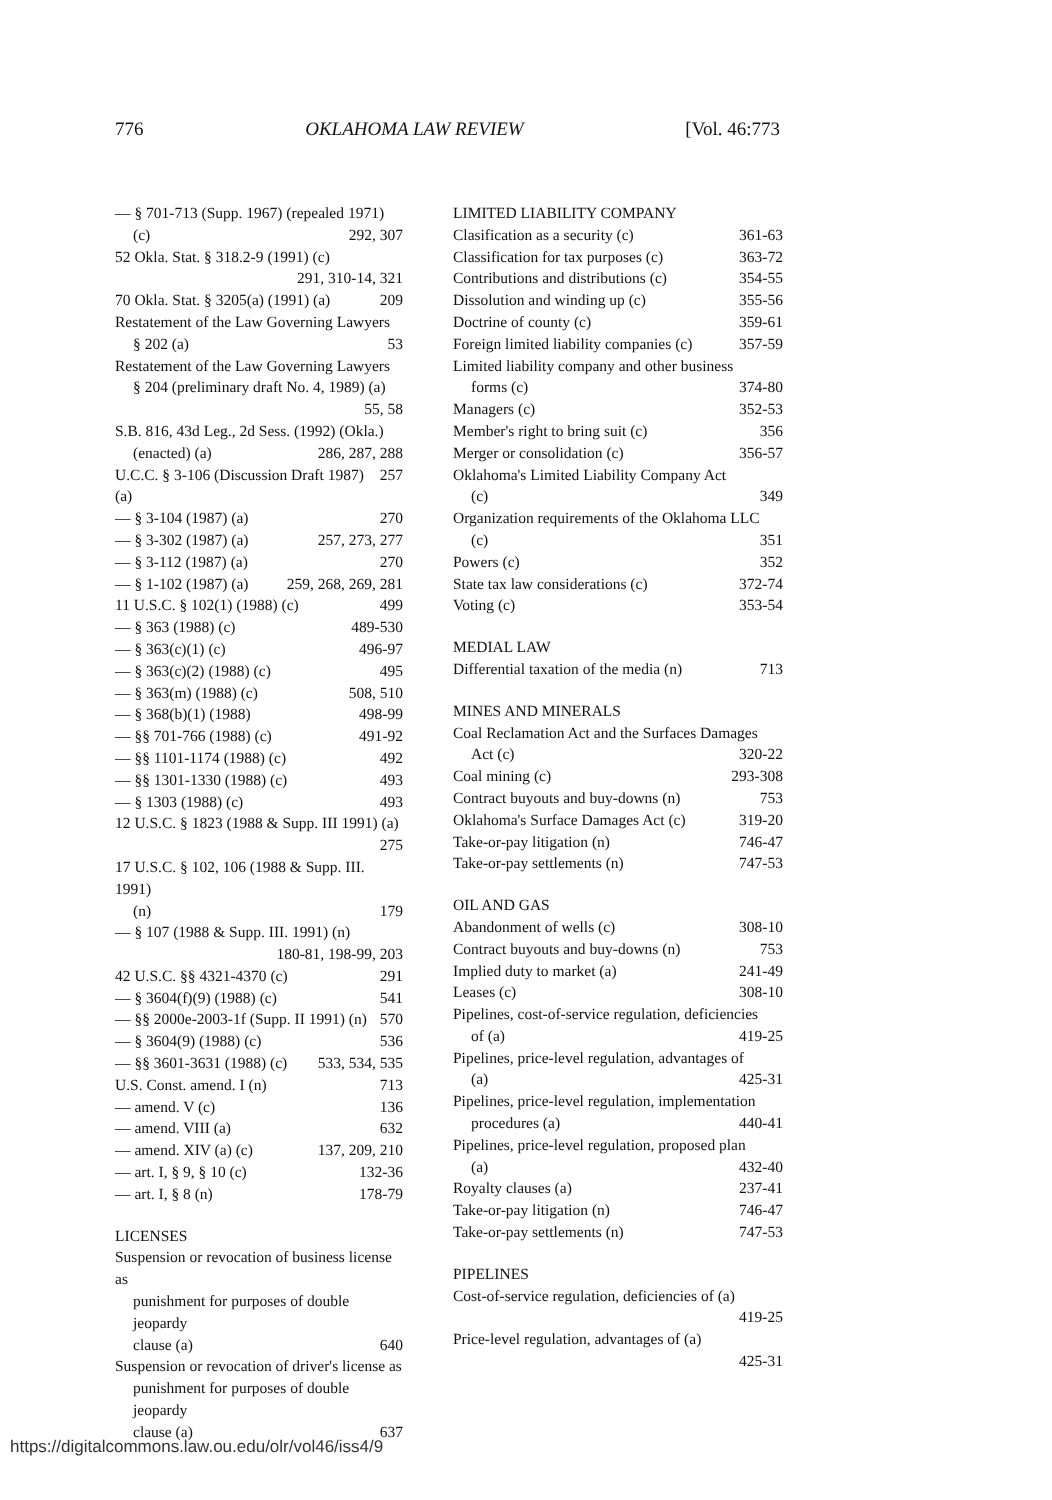776 OKLAHOMA LAW REVIEW [Vol. 46:773
— § 701-713 (Supp. 1967) (repealed 1971)
(c) 292, 307
52 Okla. Stat. § 318.2-9 (1991) (c)
291, 310-14, 321
70 Okla. Stat. § 3205(a) (1991) (a) 209
Restatement of the Law Governing Lawyers
§ 202 (a) 53
Restatement of the Law Governing Lawyers
§ 204 (preliminary draft No. 4, 1989) (a)
55, 58
S.B. 816, 43d Leg., 2d Sess. (1992) (Okla.)
(enacted) (a) 286, 287, 288
U.C.C. § 3-106 (Discussion Draft 1987) (a) 257
— § 3-104 (1987) (a) 270
— § 3-302 (1987) (a) 257, 273, 277
— § 3-112 (1987) (a) 270
— § 1-102 (1987) (a) 259, 268, 269, 281
11 U.S.C. § 102(1) (1988) (c) 499
— § 363 (1988) (c) 489-530
— § 363(c)(1) (c) 496-97
— § 363(c)(2) (1988) (c) 495
— § 363(m) (1988) (c) 508, 510
— § 368(b)(1) (1988) 498-99
— §§ 701-766 (1988) (c) 491-92
— §§ 1101-1174 (1988) (c) 492
— §§ 1301-1330 (1988) (c) 493
— § 1303 (1988) (c) 493
12 U.S.C. § 1823 (1988 & Supp. III 1991) (a)
275
17 U.S.C. § 102, 106 (1988 & Supp. III. 1991)
(n) 179
— § 107 (1988 & Supp. III. 1991) (n)
180-81, 198-99, 203
42 U.S.C. §§ 4321-4370 (c) 291
— § 3604(f)(9) (1988) (c) 541
— §§ 2000e-2003-1f (Supp. II 1991) (n) 570
— § 3604(9) (1988) (c) 536
— §§ 3601-3631 (1988) (c) 533, 534, 535
U.S. Const. amend. I (n) 713
— amend. V (c) 136
— amend. VIII (a) 632
— amend. XIV (a) (c) 137, 209, 210
— art. I, § 9, § 10 (c) 132-36
— art. I, § 8 (n) 178-79
LICENSES
Suspension or revocation of business license as
punishment for purposes of double jeopardy
clause (a) 640
Suspension or revocation of driver's license as
punishment for purposes of double jeopardy
clause (a) 637
LIMITED LIABILITY COMPANY
Clasification as a security (c) 361-63
Classification for tax purposes (c) 363-72
Contributions and distributions (c) 354-55
Dissolution and winding up (c) 355-56
Doctrine of county (c) 359-61
Foreign limited liability companies (c) 357-59
Limited liability company and other business
forms (c) 374-80
Managers (c) 352-53
Member's right to bring suit (c) 356
Merger or consolidation (c) 356-57
Oklahoma's Limited Liability Company Act
(c) 349
Organization requirements of the Oklahoma LLC
(c) 351
Powers (c) 352
State tax law considerations (c) 372-74
Voting (c) 353-54
MEDIAL LAW
Differential taxation of the media (n) 713
MINES AND MINERALS
Coal Reclamation Act and the Surfaces Damages
Act (c) 320-22
Coal mining (c) 293-308
Contract buyouts and buy-downs (n) 753
Oklahoma's Surface Damages Act (c) 319-20
Take-or-pay litigation (n) 746-47
Take-or-pay settlements (n) 747-53
OIL AND GAS
Abandonment of wells (c) 308-10
Contract buyouts and buy-downs (n) 753
Implied duty to market (a) 241-49
Leases (c) 308-10
Pipelines, cost-of-service regulation, deficiencies
of (a) 419-25
Pipelines, price-level regulation, advantages of
(a) 425-31
Pipelines, price-level regulation, implementation
procedures (a) 440-41
Pipelines, price-level regulation, proposed plan
(a) 432-40
Royalty clauses (a) 237-41
Take-or-pay litigation (n) 746-47
Take-or-pay settlements (n) 747-53
PIPELINES
Cost-of-service regulation, deficiencies of (a)
419-25
Price-level regulation, advantages of (a)
425-31
https://digitalcommons.law.ou.edu/olr/vol46/iss4/9